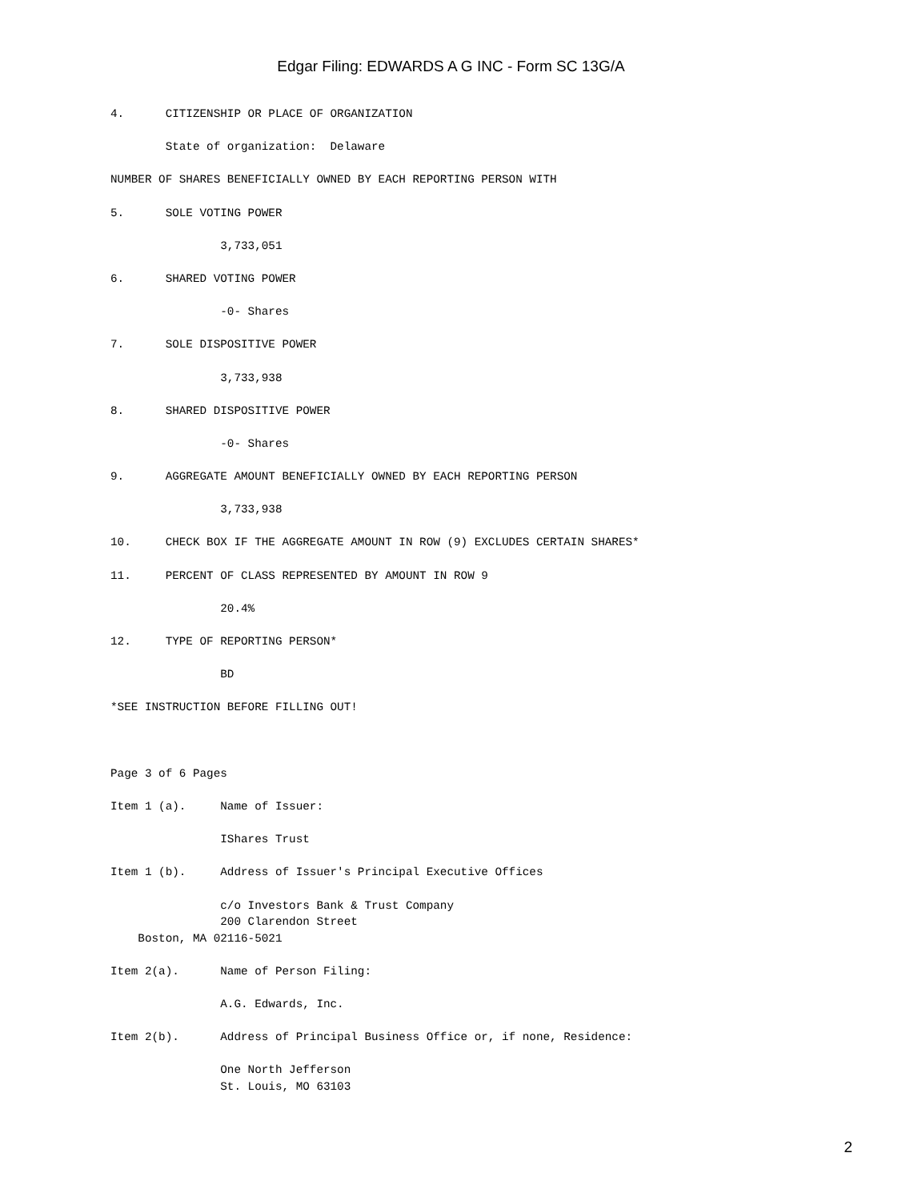Edgar Filing: EDWARDS A G INC - Form SC 13G/A
4.      CITIZENSHIP OR PLACE OF ORGANIZATION

        State of organization:  Delaware

NUMBER OF SHARES BENEFICIALLY OWNED BY EACH REPORTING PERSON WITH

5.      SOLE VOTING POWER

                3,733,051

6.      SHARED VOTING POWER

                -0- Shares

7.      SOLE DISPOSITIVE POWER

                3,733,938

8.      SHARED DISPOSITIVE POWER

                -0- Shares

9.      AGGREGATE AMOUNT BENEFICIALLY OWNED BY EACH REPORTING PERSON

                3,733,938

10.     CHECK BOX IF THE AGGREGATE AMOUNT IN ROW (9) EXCLUDES CERTAIN SHARES*

11.     PERCENT OF CLASS REPRESENTED BY AMOUNT IN ROW 9

                20.4%

12.     TYPE OF REPORTING PERSON*

                BD

*SEE INSTRUCTION BEFORE FILLING OUT!



Page 3 of 6 Pages

Item 1 (a).     Name of Issuer:

                IShares Trust

Item 1 (b).     Address of Issuer's Principal Executive Offices

                c/o Investors Bank & Trust Company
                200 Clarendon Street
    Boston, MA 02116-5021

Item 2(a).      Name of Person Filing:

                A.G. Edwards, Inc.

Item 2(b).      Address of Principal Business Office or, if none, Residence:

                One North Jefferson
                St. Louis, MO 63103
2